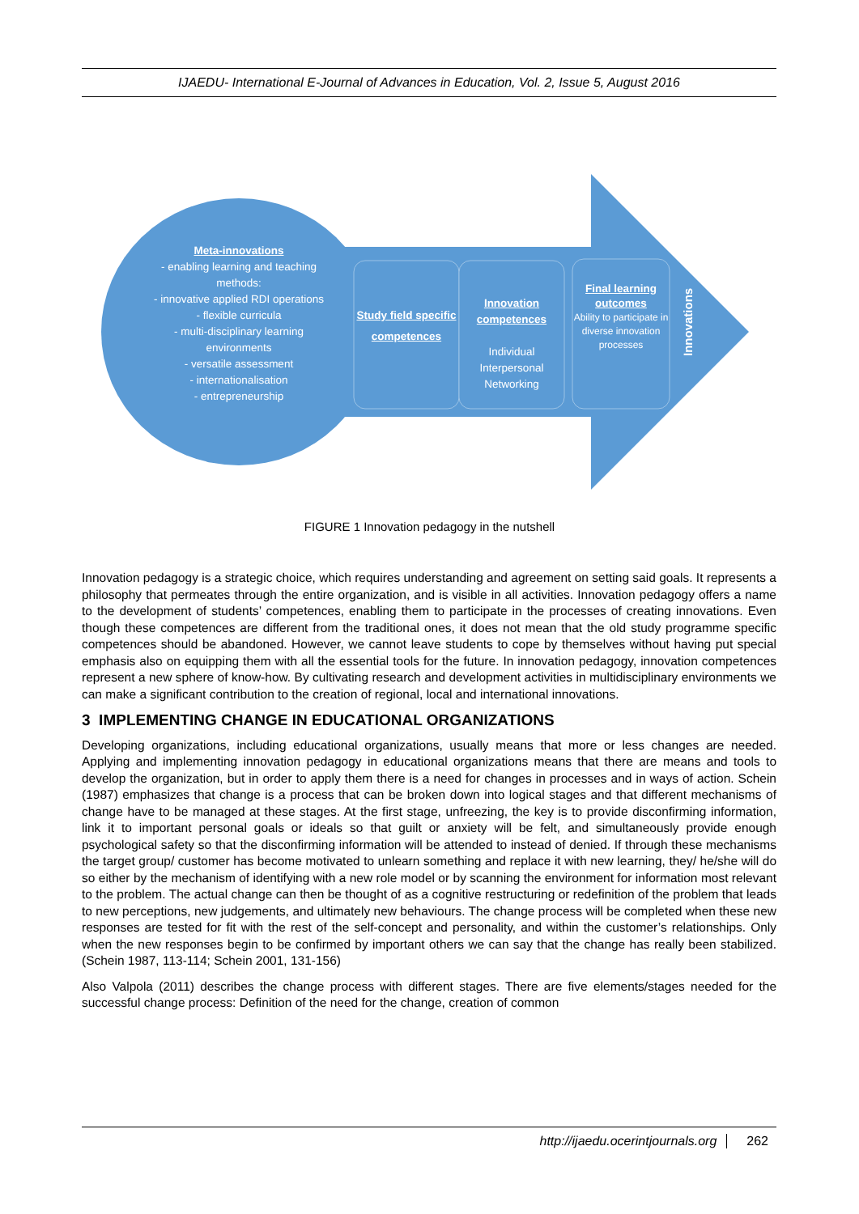IJAEDU- International E-Journal of Advances in Education, Vol. 2, Issue 5, August 2016
Meta-innovations
- enabling learning and teaching methods:
- innovative applied RDI operations
- flexible curricula
- multi-disciplinary learning environments
- versatile assessment
- internationalisation
- entrepreneurship
Study field specific competences
Innovation competences
Individual
Interpersonal
Networking
Final learning outcomes
Ability to participate in diverse innovation processes
Innovations
FIGURE 1 Innovation pedagogy in the nutshell
Innovation pedagogy is a strategic choice, which requires understanding and agreement on setting said goals. It represents a philosophy that permeates through the entire organization, and is visible in all activities. Innovation pedagogy offers a name to the development of students’ competences, enabling them to participate in the processes of creating innovations. Even though these competences are different from the traditional ones, it does not mean that the old study programme specific competences should be abandoned. However, we cannot leave students to cope by themselves without having put special emphasis also on equipping them with all the essential tools for the future. In innovation pedagogy, innovation competences represent a new sphere of know-how. By cultivating research and development activities in multidisciplinary environments we can make a significant contribution to the creation of regional, local and international innovations.
3 IMPLEMENTING CHANGE IN EDUCATIONAL ORGANIZATIONS
Developing organizations, including educational organizations, usually means that more or less changes are needed. Applying and implementing innovation pedagogy in educational organizations means that there are means and tools to develop the organization, but in order to apply them there is a need for changes in processes and in ways of action. Schein (1987) emphasizes that change is a process that can be broken down into logical stages and that different mechanisms of change have to be managed at these stages. At the first stage, unfreezing, the key is to provide disconfirming information, link it to important personal goals or ideals so that guilt or anxiety will be felt, and simultaneously provide enough psychological safety so that the disconfirming information will be attended to instead of denied. If through these mechanisms the target group/ customer has become motivated to unlearn something and replace it with new learning, they/ he/she will do so either by the mechanism of identifying with a new role model or by scanning the environment for information most relevant to the problem. The actual change can then be thought of as a cognitive restructuring or redefinition of the problem that leads to new perceptions, new judgements, and ultimately new behaviours. The change process will be completed when these new responses are tested for fit with the rest of the self-concept and personality, and within the customer’s relationships. Only when the new responses begin to be confirmed by important others we can say that the change has really been stabilized. (Schein 1987, 113-114; Schein 2001, 131-156)
Also Valpola (2011) describes the change process with different stages. There are five elements/stages needed for the successful change process: Definition of the need for the change, creation of common
http://ijaedu.ocerintjournals.org 262